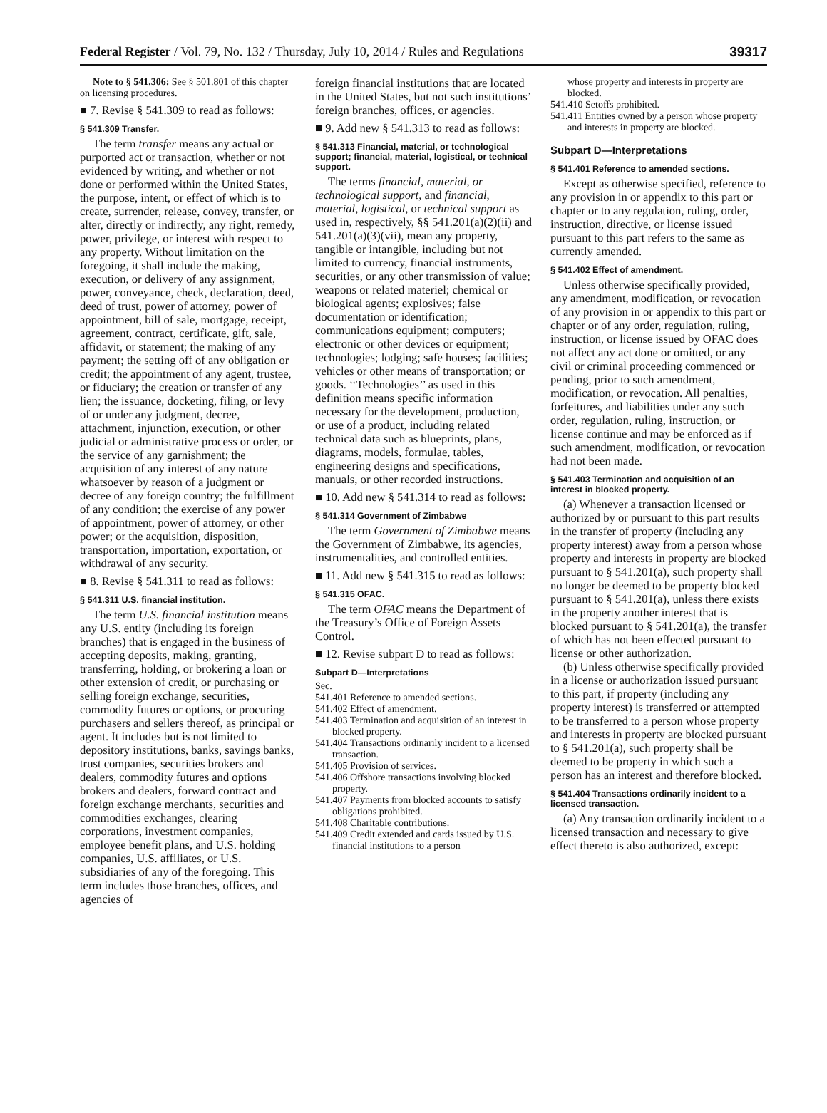Federal Register / Vol. 79, No. 132 / Thursday, July 10, 2014 / Rules and Regulations 39317
Note to § 541.306: See § 501.801 of this chapter on licensing procedures.
■ 7. Revise § 541.309 to read as follows:
§ 541.309 Transfer.
The term transfer means any actual or purported act or transaction, whether or not evidenced by writing, and whether or not done or performed within the United States, the purpose, intent, or effect of which is to create, surrender, release, convey, transfer, or alter, directly or indirectly, any right, remedy, power, privilege, or interest with respect to any property. Without limitation on the foregoing, it shall include the making, execution, or delivery of any assignment, power, conveyance, check, declaration, deed, deed of trust, power of attorney, power of appointment, bill of sale, mortgage, receipt, agreement, contract, certificate, gift, sale, affidavit, or statement; the making of any payment; the setting off of any obligation or credit; the appointment of any agent, trustee, or fiduciary; the creation or transfer of any lien; the issuance, docketing, filing, or levy of or under any judgment, decree, attachment, injunction, execution, or other judicial or administrative process or order, or the service of any garnishment; the acquisition of any interest of any nature whatsoever by reason of a judgment or decree of any foreign country; the fulfillment of any condition; the exercise of any power of appointment, power of attorney, or other power; or the acquisition, disposition, transportation, importation, exportation, or withdrawal of any security.
■ 8. Revise § 541.311 to read as follows:
§ 541.311 U.S. financial institution.
The term U.S. financial institution means any U.S. entity (including its foreign branches) that is engaged in the business of accepting deposits, making, granting, transferring, holding, or brokering a loan or other extension of credit, or purchasing or selling foreign exchange, securities, commodity futures or options, or procuring purchasers and sellers thereof, as principal or agent. It includes but is not limited to depository institutions, banks, savings banks, trust companies, securities brokers and dealers, commodity futures and options brokers and dealers, forward contract and foreign exchange merchants, securities and commodities exchanges, clearing corporations, investment companies, employee benefit plans, and U.S. holding companies, U.S. affiliates, or U.S. subsidiaries of any of the foregoing. This term includes those branches, offices, and agencies of
foreign financial institutions that are located in the United States, but not such institutions’ foreign branches, offices, or agencies.
■ 9. Add new § 541.313 to read as follows:
§ 541.313 Financial, material, or technological support; financial, material, logistical, or technical support.
The terms financial, material, or technological support, and financial, material, logistical, or technical support as used in, respectively, §§ 541.201(a)(2)(ii) and 541.201(a)(3)(vii), mean any property, tangible or intangible, including but not limited to currency, financial instruments, securities, or any other transmission of value; weapons or related materiel; chemical or biological agents; explosives; false documentation or identification; communications equipment; computers; electronic or other devices or equipment; technologies; lodging; safe houses; facilities; vehicles or other means of transportation; or goods. ‘‘Technologies’’ as used in this definition means specific information necessary for the development, production, or use of a product, including related technical data such as blueprints, plans, diagrams, models, formulae, tables, engineering designs and specifications, manuals, or other recorded instructions.
■ 10. Add new § 541.314 to read as follows:
§ 541.314 Government of Zimbabwe
The term Government of Zimbabwe means the Government of Zimbabwe, its agencies, instrumentalities, and controlled entities.
■ 11. Add new § 541.315 to read as follows:
§ 541.315 OFAC.
The term OFAC means the Department of the Treasury’s Office of Foreign Assets Control.
■ 12. Revise subpart D to read as follows:
Subpart D—Interpretations
Sec.
541.401 Reference to amended sections.
541.402 Effect of amendment.
541.403 Termination and acquisition of an interest in blocked property.
541.404 Transactions ordinarily incident to a licensed transaction.
541.405 Provision of services.
541.406 Offshore transactions involving blocked property.
541.407 Payments from blocked accounts to satisfy obligations prohibited.
541.408 Charitable contributions.
541.409 Credit extended and cards issued by U.S. financial institutions to a person
whose property and interests in property are blocked.
541.410 Setoffs prohibited.
541.411 Entities owned by a person whose property and interests in property are blocked.
Subpart D—Interpretations
§ 541.401 Reference to amended sections.
Except as otherwise specified, reference to any provision in or appendix to this part or chapter or to any regulation, ruling, order, instruction, directive, or license issued pursuant to this part refers to the same as currently amended.
§ 541.402 Effect of amendment.
Unless otherwise specifically provided, any amendment, modification, or revocation of any provision in or appendix to this part or chapter or of any order, regulation, ruling, instruction, or license issued by OFAC does not affect any act done or omitted, or any civil or criminal proceeding commenced or pending, prior to such amendment, modification, or revocation. All penalties, forfeitures, and liabilities under any such order, regulation, ruling, instruction, or license continue and may be enforced as if such amendment, modification, or revocation had not been made.
§ 541.403 Termination and acquisition of an interest in blocked property.
(a) Whenever a transaction licensed or authorized by or pursuant to this part results in the transfer of property (including any property interest) away from a person whose property and interests in property are blocked pursuant to § 541.201(a), such property shall no longer be deemed to be property blocked pursuant to § 541.201(a), unless there exists in the property another interest that is blocked pursuant to § 541.201(a), the transfer of which has not been effected pursuant to license or other authorization.
(b) Unless otherwise specifically provided in a license or authorization issued pursuant to this part, if property (including any property interest) is transferred or attempted to be transferred to a person whose property and interests in property are blocked pursuant to § 541.201(a), such property shall be deemed to be property in which such a person has an interest and therefore blocked.
§ 541.404 Transactions ordinarily incident to a licensed transaction.
(a) Any transaction ordinarily incident to a licensed transaction and necessary to give effect thereto is also authorized, except: